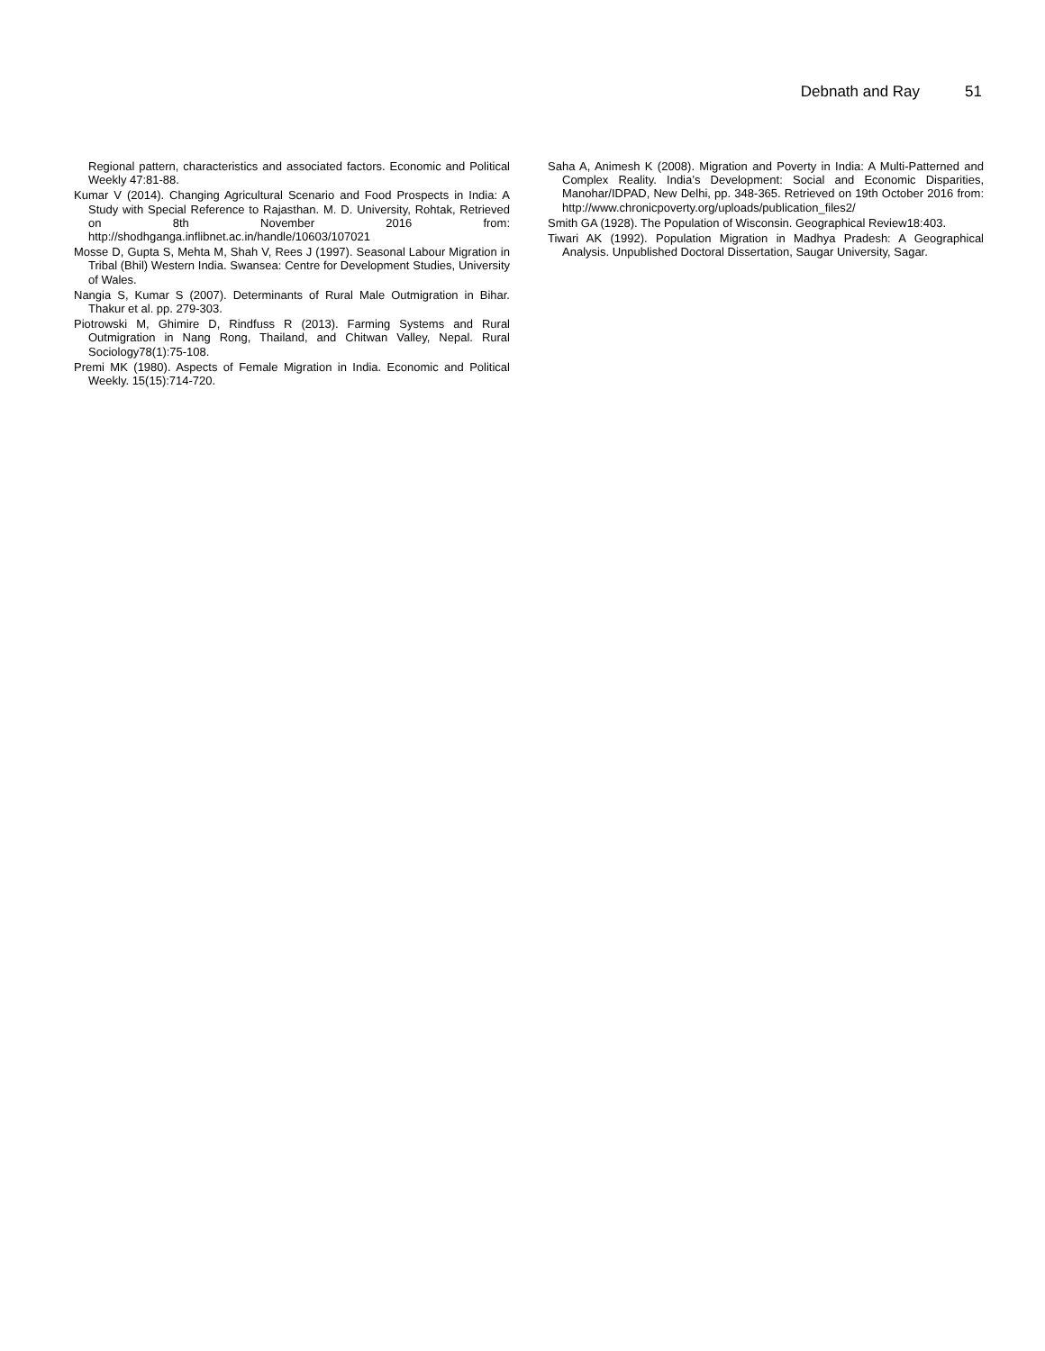Debnath and Ray 51
Regional pattern, characteristics and associated factors. Economic and Political Weekly 47:81-88.
Kumar V (2014). Changing Agricultural Scenario and Food Prospects in India: A Study with Special Reference to Rajasthan. M. D. University, Rohtak, Retrieved on 8th November 2016 from: http://shodhganga.inflibnet.ac.in/handle/10603/107021
Mosse D, Gupta S, Mehta M, Shah V, Rees J (1997). Seasonal Labour Migration in Tribal (Bhil) Western India. Swansea: Centre for Development Studies, University of Wales.
Nangia S, Kumar S (2007). Determinants of Rural Male Outmigration in Bihar. Thakur et al. pp. 279-303.
Piotrowski M, Ghimire D, Rindfuss R (2013). Farming Systems and Rural Outmigration in Nang Rong, Thailand, and Chitwan Valley, Nepal. Rural Sociology78(1):75-108.
Premi MK (1980). Aspects of Female Migration in India. Economic and Political Weekly. 15(15):714-720.
Saha A, Animesh K (2008). Migration and Poverty in India: A Multi-Patterned and Complex Reality. India’s Development: Social and Economic Disparities, Manohar/IDPAD, New Delhi, pp. 348-365. Retrieved on 19th October 2016 from: http://www.chronicpoverty.org/uploads/publication_files2/
Smith GA (1928). The Population of Wisconsin. Geographical Review18:403.
Tiwari AK (1992). Population Migration in Madhya Pradesh: A Geographical Analysis. Unpublished Doctoral Dissertation, Saugar University, Sagar.